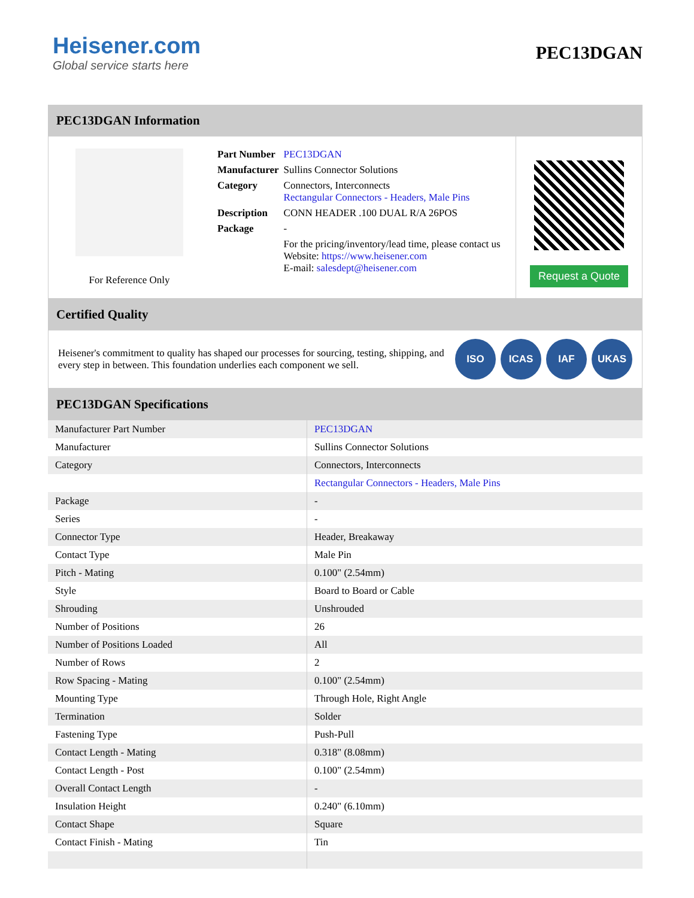Heisener.com
Global service starts here
PEC13DGAN
PEC13DGAN Information
For Reference Only
| Part Number | PEC13DGAN |
| Manufacturer | Sullins Connector Solutions |
| Category | Connectors, Interconnects Rectangular Connectors - Headers, Male Pins |
| Description | CONN HEADER .100 DUAL R/A 26POS |
| Package | - |
| | For the pricing/inventory/lead time, please contact us Website: https://www.heisener.com E-mail: salesdept@heisener.com |
Request a Quote
Certified Quality
Heisener's commitment to quality has shaped our processes for sourcing, testing, shipping, and every step in between. This foundation underlies each component we sell.
ISO ICAS IAF UKAS
PEC13DGAN Specifications
| Manufacturer Part Number | PEC13DGAN |
| Manufacturer | Sullins Connector Solutions |
| Category | Connectors, Interconnects |
| | Rectangular Connectors - Headers, Male Pins |
| Package | - |
| Series | - |
| Connector Type | Header, Breakaway |
| Contact Type | Male Pin |
| Pitch - Mating | 0.100" (2.54mm) |
| Style | Board to Board or Cable |
| Shrouding | Unshrouded |
| Number of Positions | 26 |
| Number of Positions Loaded | All |
| Number of Rows | 2 |
| Row Spacing - Mating | 0.100" (2.54mm) |
| Mounting Type | Through Hole, Right Angle |
| Termination | Solder |
| Fastening Type | Push-Pull |
| Contact Length - Mating | 0.318" (8.08mm) |
| Contact Length - Post | 0.100" (2.54mm) |
| Overall Contact Length | - |
| Insulation Height | 0.240" (6.10mm) |
| Contact Shape | Square |
| Contact Finish - Mating | Tin |